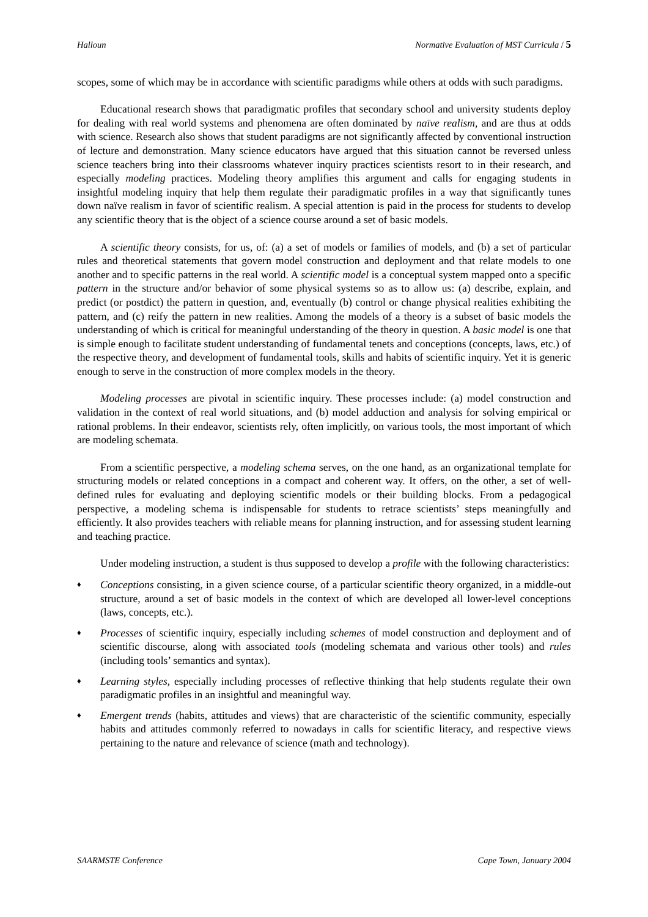Halloun Normative Evaluation of MST Curricula / 5
scopes, some of which may be in accordance with scientific paradigms while others at odds with such paradigms.
Educational research shows that paradigmatic profiles that secondary school and university students deploy for dealing with real world systems and phenomena are often dominated by naïve realism, and are thus at odds with science. Research also shows that student paradigms are not significantly affected by conventional instruction of lecture and demonstration. Many science educators have argued that this situation cannot be reversed unless science teachers bring into their classrooms whatever inquiry practices scientists resort to in their research, and especially modeling practices. Modeling theory amplifies this argument and calls for engaging students in insightful modeling inquiry that help them regulate their paradigmatic profiles in a way that significantly tunes down naïve realism in favor of scientific realism. A special attention is paid in the process for students to develop any scientific theory that is the object of a science course around a set of basic models.
A scientific theory consists, for us, of: (a) a set of models or families of models, and (b) a set of particular rules and theoretical statements that govern model construction and deployment and that relate models to one another and to specific patterns in the real world. A scientific model is a conceptual system mapped onto a specific pattern in the structure and/or behavior of some physical systems so as to allow us: (a) describe, explain, and predict (or postdict) the pattern in question, and, eventually (b) control or change physical realities exhibiting the pattern, and (c) reify the pattern in new realities. Among the models of a theory is a subset of basic models the understanding of which is critical for meaningful understanding of the theory in question. A basic model is one that is simple enough to facilitate student understanding of fundamental tenets and conceptions (concepts, laws, etc.) of the respective theory, and development of fundamental tools, skills and habits of scientific inquiry. Yet it is generic enough to serve in the construction of more complex models in the theory.
Modeling processes are pivotal in scientific inquiry. These processes include: (a) model construction and validation in the context of real world situations, and (b) model adduction and analysis for solving empirical or rational problems. In their endeavor, scientists rely, often implicitly, on various tools, the most important of which are modeling schemata.
From a scientific perspective, a modeling schema serves, on the one hand, as an organizational template for structuring models or related conceptions in a compact and coherent way. It offers, on the other, a set of well-defined rules for evaluating and deploying scientific models or their building blocks. From a pedagogical perspective, a modeling schema is indispensable for students to retrace scientists’ steps meaningfully and efficiently. It also provides teachers with reliable means for planning instruction, and for assessing student learning and teaching practice.
Under modeling instruction, a student is thus supposed to develop a profile with the following characteristics:
♦ Conceptions consisting, in a given science course, of a particular scientific theory organized, in a middle-out structure, around a set of basic models in the context of which are developed all lower-level conceptions (laws, concepts, etc.).
♦ Processes of scientific inquiry, especially including schemes of model construction and deployment and of scientific discourse, along with associated tools (modeling schemata and various other tools) and rules (including tools’ semantics and syntax).
♦ Learning styles, especially including processes of reflective thinking that help students regulate their own paradigmatic profiles in an insightful and meaningful way.
♦ Emergent trends (habits, attitudes and views) that are characteristic of the scientific community, especially habits and attitudes commonly referred to nowadays in calls for scientific literacy, and respective views pertaining to the nature and relevance of science (math and technology).
SAARMSTE Conference Cape Town, January 2004